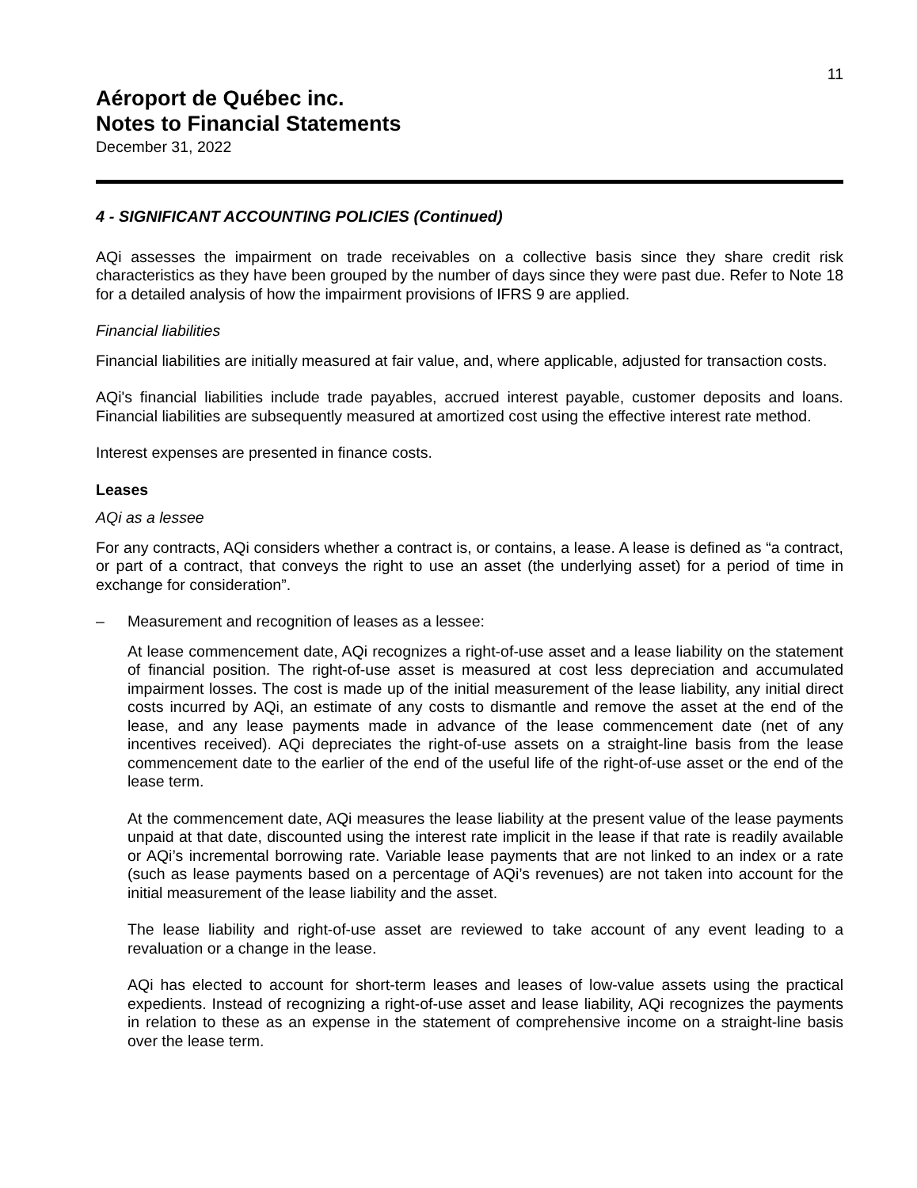11
Aéroport de Québec inc.
Notes to Financial Statements
December 31, 2022
4 - SIGNIFICANT ACCOUNTING POLICIES (Continued)
AQi assesses the impairment on trade receivables on a collective basis since they share credit risk characteristics as they have been grouped by the number of days since they were past due. Refer to Note 18 for a detailed analysis of how the impairment provisions of IFRS 9 are applied.
Financial liabilities
Financial liabilities are initially measured at fair value, and, where applicable, adjusted for transaction costs.
AQi's financial liabilities include trade payables, accrued interest payable, customer deposits and loans. Financial liabilities are subsequently measured at amortized cost using the effective interest rate method.
Interest expenses are presented in finance costs.
Leases
AQi as a lessee
For any contracts, AQi considers whether a contract is, or contains, a lease. A lease is defined as “a contract, or part of a contract, that conveys the right to use an asset (the underlying asset) for a period of time in exchange for consideration”.
– Measurement and recognition of leases as a lessee:
At lease commencement date, AQi recognizes a right-of-use asset and a lease liability on the statement of financial position. The right-of-use asset is measured at cost less depreciation and accumulated impairment losses. The cost is made up of the initial measurement of the lease liability, any initial direct costs incurred by AQi, an estimate of any costs to dismantle and remove the asset at the end of the lease, and any lease payments made in advance of the lease commencement date (net of any incentives received). AQi depreciates the right-of-use assets on a straight-line basis from the lease commencement date to the earlier of the end of the useful life of the right-of-use asset or the end of the lease term.
At the commencement date, AQi measures the lease liability at the present value of the lease payments unpaid at that date, discounted using the interest rate implicit in the lease if that rate is readily available or AQi’s incremental borrowing rate. Variable lease payments that are not linked to an index or a rate (such as lease payments based on a percentage of AQi’s revenues) are not taken into account for the initial measurement of the lease liability and the asset.
The lease liability and right-of-use asset are reviewed to take account of any event leading to a revaluation or a change in the lease.
AQi has elected to account for short-term leases and leases of low-value assets using the practical expedients. Instead of recognizing a right-of-use asset and lease liability, AQi recognizes the payments in relation to these as an expense in the statement of comprehensive income on a straight-line basis over the lease term.